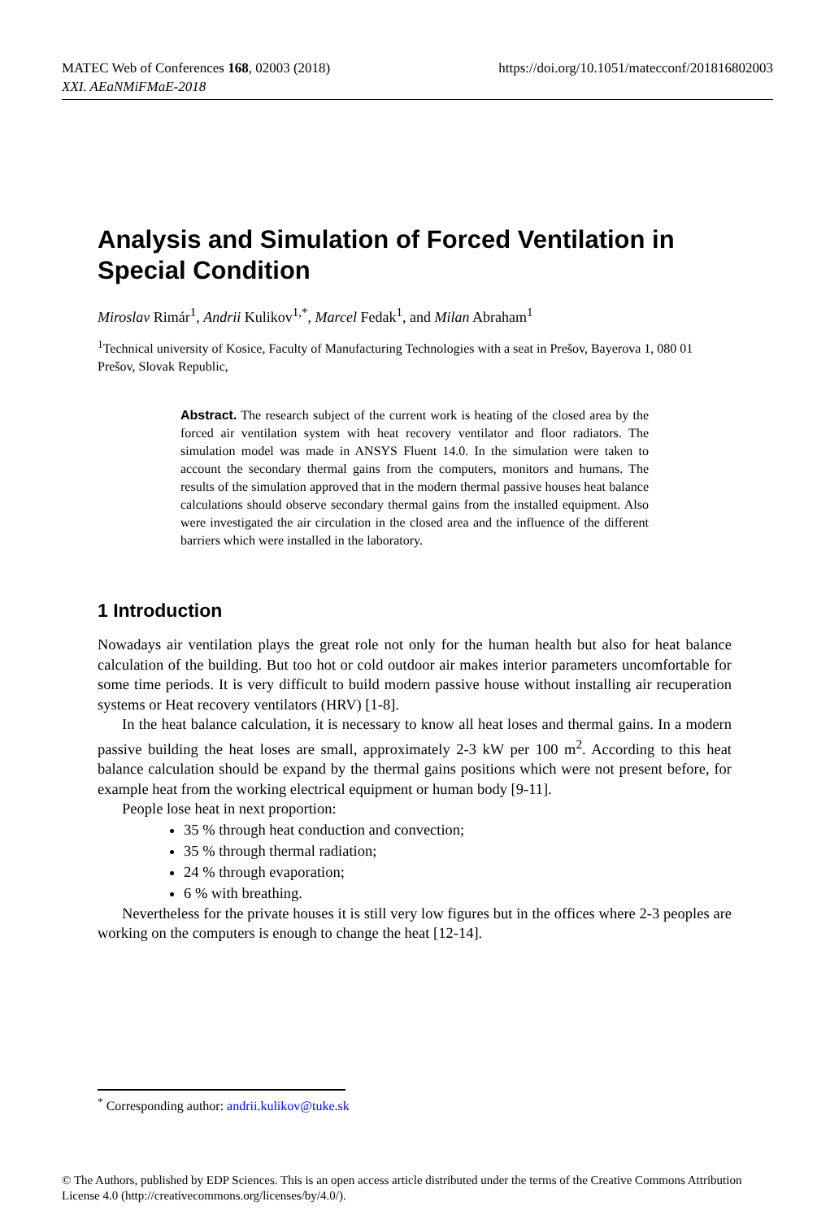https://doi.org/10.1051/matecconf/201816802003 MATEC Web of Conferences 168, 02003 (2018)
XXI. AEaNMiFMaE-2018
Analysis and Simulation of Forced Ventilation in Special Condition
Miroslav Rimár<sup>1</sup>, Andrii Kulikov<sup>1,*</sup>, Marcel Fedak<sup>1</sup>, and Milan Abraham<sup>1</sup>
<sup>1</sup> Technical university of Kosice, Faculty of Manufacturing Technologies with a seat in Prešov, Bayerova 1, 080 01 Prešov, Slovak Republic,
Abstract. The research subject of the current work is heating of the closed area by the forced air ventilation system with heat recovery ventilator and floor radiators. The simulation model was made in ANSYS Fluent 14.0. In the simulation were taken to account the secondary thermal gains from the computers, monitors and humans. The results of the simulation approved that in the modern thermal passive houses heat balance calculations should observe secondary thermal gains from the installed equipment. Also were investigated the air circulation in the closed area and the influence of the different barriers which were installed in the laboratory.
1 Introduction
Nowadays air ventilation plays the great role not only for the human health but also for heat balance calculation of the building. But too hot or cold outdoor air makes interior parameters uncomfortable for some time periods. It is very difficult to build modern passive house without installing air recuperation systems or Heat recovery ventilators (HRV) [1-8].
In the heat balance calculation, it is necessary to know all heat loses and thermal gains. In a modern passive building the heat loses are small, approximately 2-3 kW per 100 m<sup>2</sup>. According to this heat balance calculation should be expand by the thermal gains positions which were not present before, for example heat from the working electrical equipment or human body [9-11].
People lose heat in next proportion:
35 % through heat conduction and convection;
35 % through thermal radiation;
24 % through evaporation;
6 % with breathing.
Nevertheless for the private houses it is still very low figures but in the offices where 2-3 peoples are working on the computers is enough to change the heat [12-14].
<sup>*</sup> Corresponding author: andrii.kulikov@tuke.sk
© The Authors, published by EDP Sciences. This is an open access article distributed under the terms of the Creative Commons Attribution License 4.0 (http://creativecommons.org/licenses/by/4.0/).